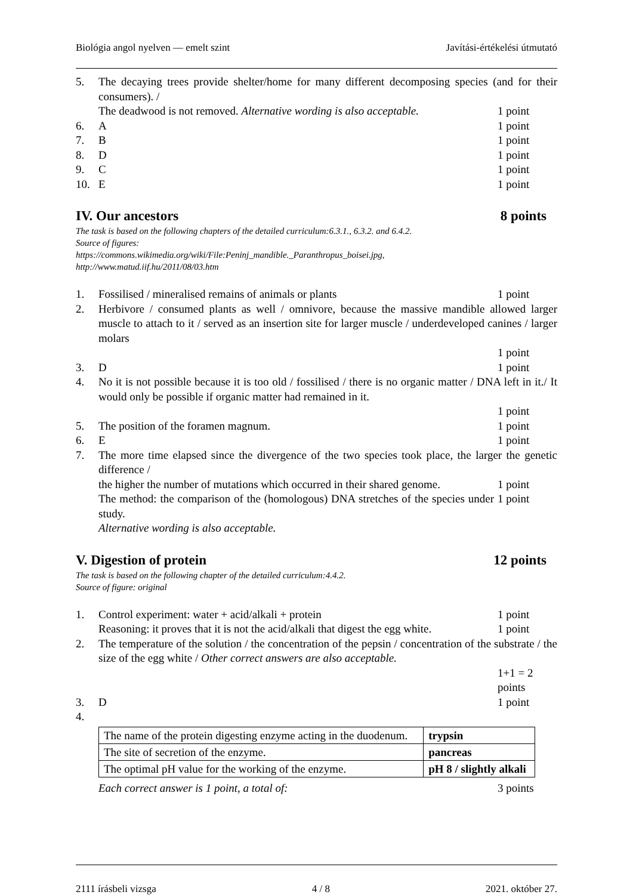Biológia angol nyelven — emelt szint Javítási-értékelési útmutató
5. The decaying trees provide shelter/home for many different decomposing species (and for their consumers). /
The deadwood is not removed. Alternative wording is also acceptable. 1 point
6. A 1 point
7. B 1 point
8. D 1 point
9. C 1 point
10. E 1 point
IV. Our ancestors 8 points
The task is based on the following chapters of the detailed curriculum:6.3.1., 6.3.2. and 6.4.2.
Source of figures:
https://commons.wikimedia.org/wiki/File:Peninj_mandible._Paranthropus_boisei.jpg,
http://www.matud.iif.hu/2011/08/03.htm
1. Fossilised / mineralised remains of animals or plants 1 point
2. Herbivore / consumed plants as well / omnivore, because the massive mandible allowed larger muscle to attach to it / served as an insertion site for larger muscle / underdeveloped canines / larger molars
1 point
3. D 1 point
4. No it is not possible because it is too old / fossilised / there is no organic matter / DNA left in it./ It would only be possible if organic matter had remained in it.
1 point
5. The position of the foramen magnum. 1 point
6. E 1 point
7. The more time elapsed since the divergence of the two species took place, the larger the genetic difference /
the higher the number of mutations which occurred in their shared genome. 1 point
The method: the comparison of the (homologous) DNA stretches of the species under study. 1 point
Alternative wording is also acceptable.
V. Digestion of protein 12 points
The task is based on the following chapter of the detailed curriculum:4.4.2.
Source of figure: original
1. Control experiment: water + acid/alkali + protein 1 point
Reasoning: it proves that it is not the acid/alkali that digest the egg white. 1 point
2. The temperature of the solution / the concentration of the pepsin / concentration of the substrate / the size of the egg white / Other correct answers are also acceptable.
1+1 = 2 points
3. D 1 point
4.
| The name of the protein digesting enzyme acting in the duodenum. | trypsin |
| The site of secretion of the enzyme. | pancreas |
| The optimal pH value for the working of the enzyme. | pH 8 / slightly alkali |
Each correct answer is 1 point, a total of: 3 points
2111 írásbeli vizsga 4 / 8 2021. október 27.